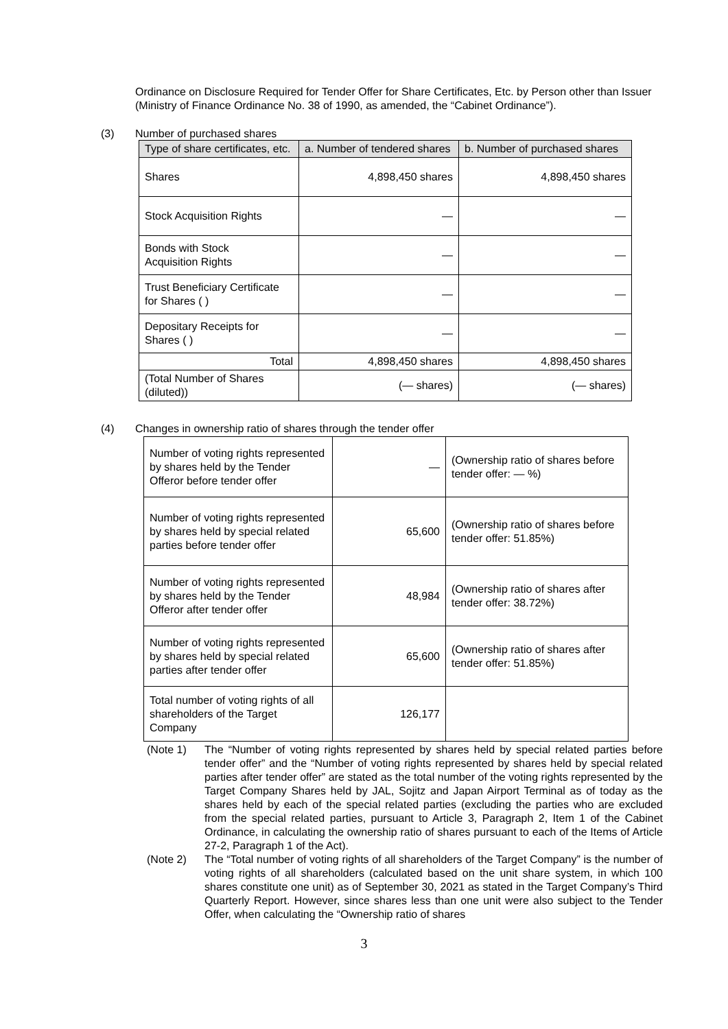Ordinance on Disclosure Required for Tender Offer for Share Certificates, Etc. by Person other than Issuer (Ministry of Finance Ordinance No. 38 of 1990, as amended, the “Cabinet Ordinance”).
(3) Number of purchased shares
| Type of share certificates, etc. | a. Number of tendered shares | b. Number of purchased shares |
| Shares | 4,898,450 shares | 4,898,450 shares |
| Stock Acquisition Rights | — | — |
| Bonds with Stock Acquisition Rights | — | — |
| Trust Beneficiary Certificate for Shares ( ) | — | — |
| Depositary Receipts for Shares ( ) | — | — |
| Total | 4,898,450 shares | 4,898,450 shares |
| (Total Number of Shares (diluted)) | (— shares) | (— shares) |
(4) Changes in ownership ratio of shares through the tender offer
| Number of voting rights represented by shares held by the Tender Offeror before tender offer | — | (Ownership ratio of shares before tender offer: — %) |
| Number of voting rights represented by shares held by special related parties before tender offer | 65,600 | (Ownership ratio of shares before tender offer: 51.85%) |
| Number of voting rights represented by shares held by the Tender Offeror after tender offer | 48,984 | (Ownership ratio of shares after tender offer: 38.72%) |
| Number of voting rights represented by shares held by special related parties after tender offer | 65,600 | (Ownership ratio of shares after tender offer: 51.85%) |
| Total number of voting rights of all shareholders of the Target Company | 126,177 | |
(Note 1) The “Number of voting rights represented by shares held by special related parties before tender offer” and the “Number of voting rights represented by shares held by special related parties after tender offer” are stated as the total number of the voting rights represented by the Target Company Shares held by JAL, Sojitz and Japan Airport Terminal as of today as the shares held by each of the special related parties (excluding the parties who are excluded from the special related parties, pursuant to Article 3, Paragraph 2, Item 1 of the Cabinet Ordinance, in calculating the ownership ratio of shares pursuant to each of the Items of Article 27-2, Paragraph 1 of the Act).
(Note 2) The “Total number of voting rights of all shareholders of the Target Company” is the number of voting rights of all shareholders (calculated based on the unit share system, in which 100 shares constitute one unit) as of September 30, 2021 as stated in the Target Company’s Third Quarterly Report. However, since shares less than one unit were also subject to the Tender Offer, when calculating the “Ownership ratio of shares
3